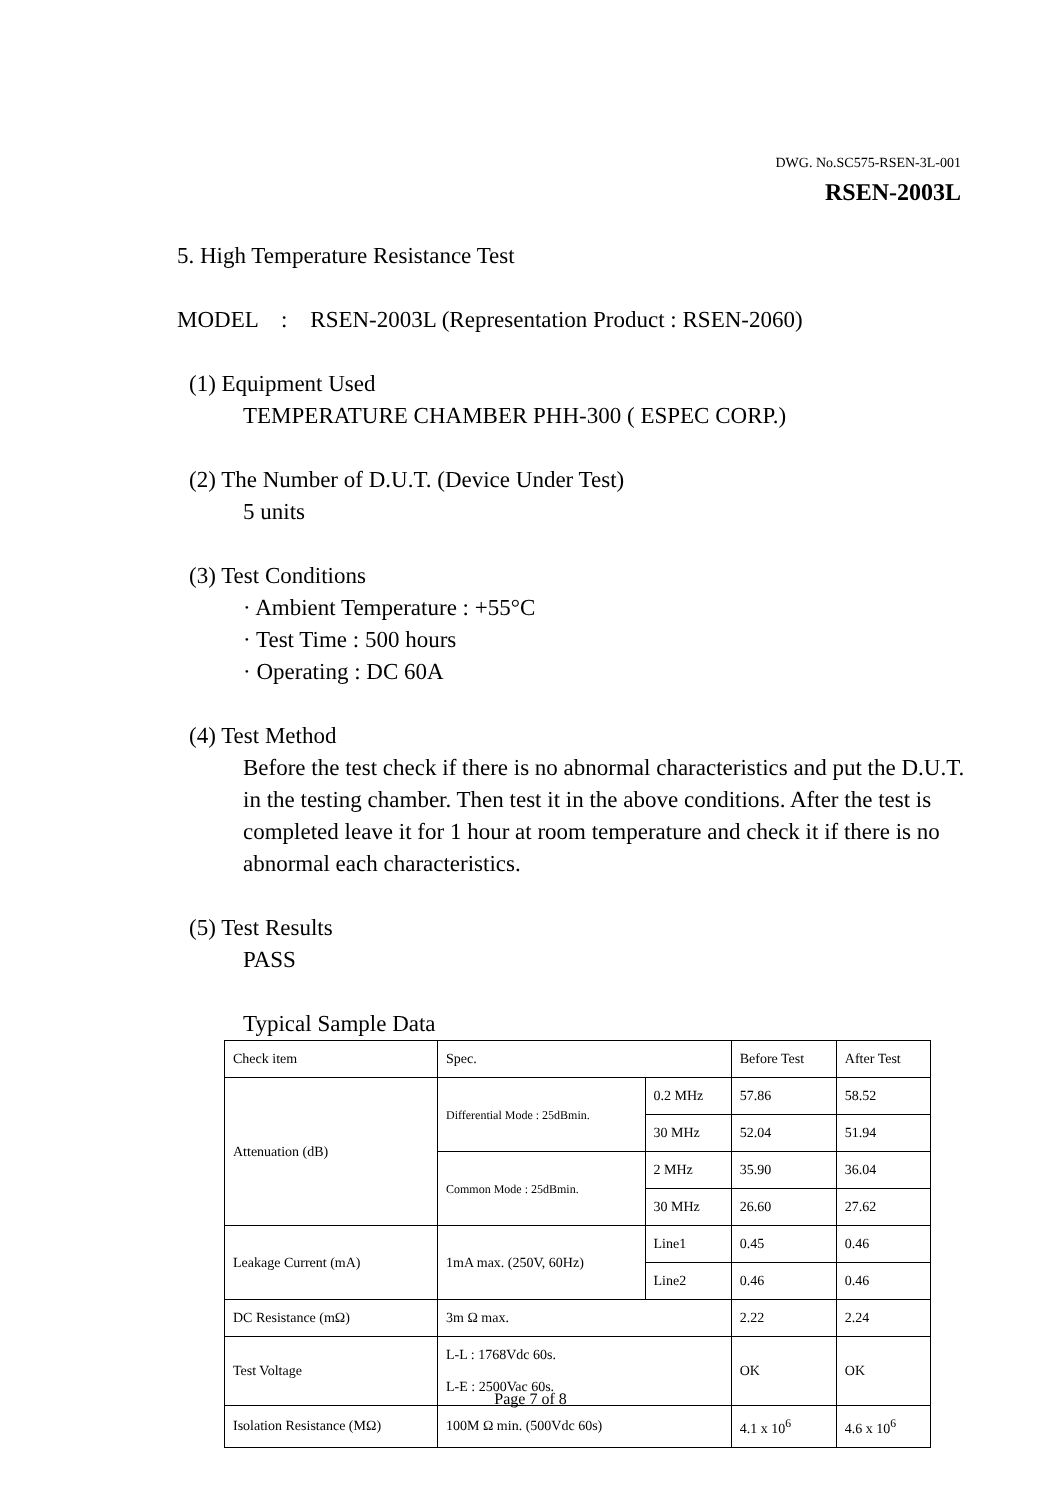DWG. No.SC575-RSEN-3L-001
RSEN-2003L
5. High Temperature Resistance Test
MODEL : RSEN-2003L (Representation Product : RSEN-2060)
(1) Equipment Used
TEMPERATURE CHAMBER PHH-300 ( ESPEC CORP.)
(2) The Number of D.U.T. (Device Under Test)
5 units
(3) Test Conditions
· Ambient Temperature : +55°C
· Test Time : 500 hours
· Operating : DC 60A
(4) Test Method
Before the test check if there is no abnormal characteristics and put the D.U.T. in the testing chamber. Then test it in the above conditions. After the test is completed leave it for 1 hour at room temperature and check it if there is no abnormal each characteristics.
(5) Test Results
PASS
Typical Sample Data
| Check item | Spec. | | Before Test | After Test |
| Attenuation (dB) | Differential Mode : 25dBmin. | 0.2 MHz | 57.86 | 58.52 |
| | | 30 MHz | 52.04 | 51.94 |
| | Common Mode : 25dBmin. | 2 MHz | 35.90 | 36.04 |
| | | 30 MHz | 26.60 | 27.62 |
| Leakage Current (mA) | 1mA max. (250V, 60Hz) | Line1 | 0.45 | 0.46 |
| | | Line2 | 0.46 | 0.46 |
| DC Resistance (mΩ) | 3m Ω max. | | 2.22 | 2.24 |
| Test Voltage | L-L : 1768Vdc 60s. L-E : 2500Vac 60s. | | OK | OK |
| Isolation Resistance (MΩ) | 100M Ω min. (500Vdc 60s) | | 4.1 x 10<sup>6</sup> | 4.6 x 10<sup>6</sup> |
Page 7 of 8